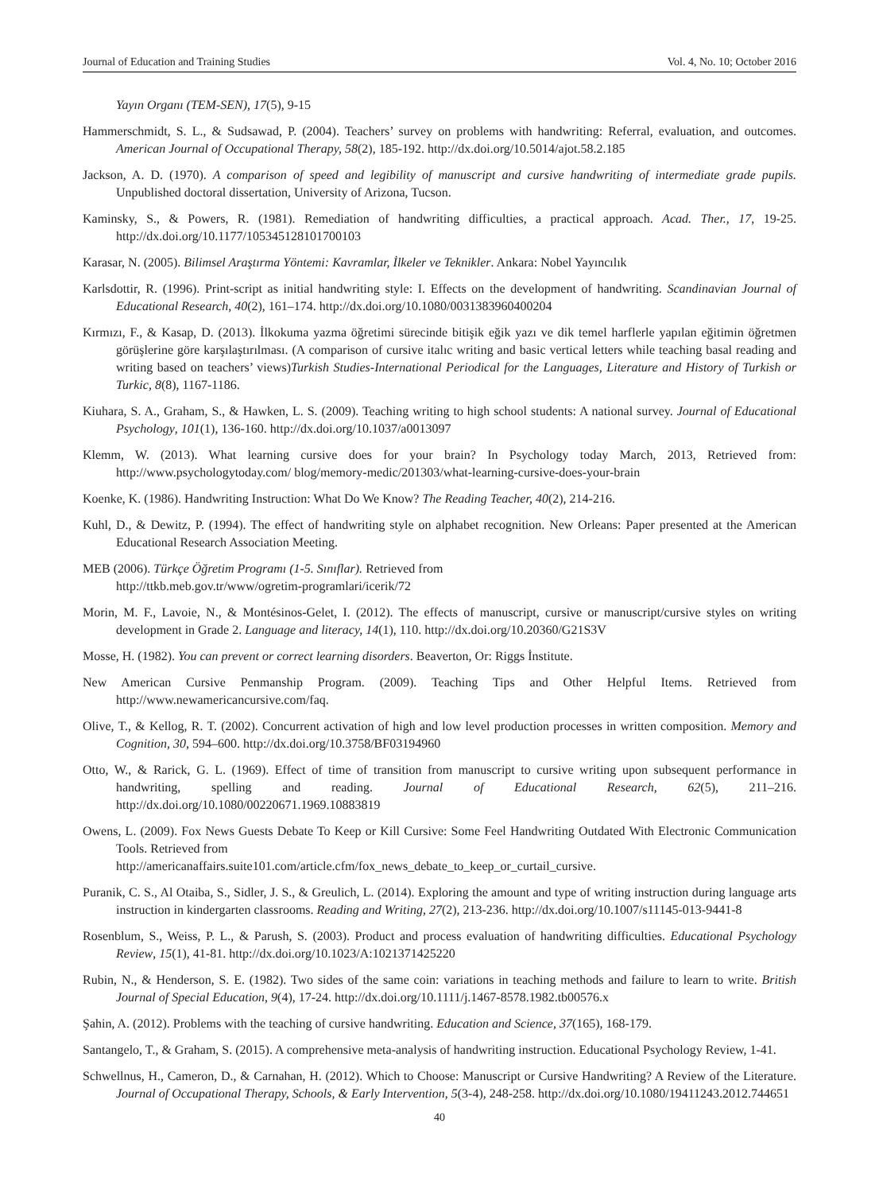Journal of Education and Training Studies Vol. 4, No. 10; October 2016
Yayın Organı (TEM-SEN), 17(5), 9-15
Hammerschmidt, S. L., & Sudsawad, P. (2004). Teachers’ survey on problems with handwriting: Referral, evaluation, and outcomes. American Journal of Occupational Therapy, 58(2), 185-192. http://dx.doi.org/10.5014/ajot.58.2.185
Jackson, A. D. (1970). A comparison of speed and legibility of manuscript and cursive handwriting of intermediate grade pupils. Unpublished doctoral dissertation, University of Arizona, Tucson.
Kaminsky, S., & Powers, R. (1981). Remediation of handwriting difficulties, a practical approach. Acad. Ther., 17, 19-25. http://dx.doi.org/10.1177/105345128101700103
Karasar, N. (2005). Bilimsel Araştırma Yöntemi: Kavramlar, İlkeler ve Teknikler. Ankara: Nobel Yayıncılık
Karlsdottir, R. (1996). Print-script as initial handwriting style: I. Effects on the development of handwriting. Scandinavian Journal of Educational Research, 40(2), 161–174. http://dx.doi.org/10.1080/0031383960400204
Kırmızı, F., & Kasap, D. (2013). İlkokuma yazma öğretimi sürecinde bitişik eğik yazı ve dik temel harflerle yapılan eğitimin öğretmen görüşlerine göre karşılaştırılması. (A comparison of cursive italıc writing and basic vertical letters while teaching basal reading and writing based on teachers’ views)Turkish Studies-International Periodical for the Languages, Literature and History of Turkish or Turkic, 8(8), 1167-1186.
Kiuhara, S. A., Graham, S., & Hawken, L. S. (2009). Teaching writing to high school students: A national survey. Journal of Educational Psychology, 101(1), 136-160. http://dx.doi.org/10.1037/a0013097
Klemm, W. (2013). What learning cursive does for your brain? In Psychology today March, 2013, Retrieved from: http://www.psychologytoday.com/ blog/memory-medic/201303/what-learning-cursive-does-your-brain
Koenke, K. (1986). Handwriting Instruction: What Do We Know? The Reading Teacher, 40(2), 214-216.
Kuhl, D., & Dewitz, P. (1994). The effect of handwriting style on alphabet recognition. New Orleans: Paper presented at the American Educational Research Association Meeting.
MEB (2006). Türkçe Öğretim Programı (1-5. Sınıflar). Retrieved from
http://ttkb.meb.gov.tr/www/ogretim-programlari/icerik/72
Morin, M. F., Lavoie, N., & Montésinos-Gelet, I. (2012). The effects of manuscript, cursive or manuscript/cursive styles on writing development in Grade 2. Language and literacy, 14(1), 110. http://dx.doi.org/10.20360/G21S3V
Mosse, H. (1982). You can prevent or correct learning disorders. Beaverton, Or: Riggs İnstitute.
New American Cursive Penmanship Program. (2009). Teaching Tips and Other Helpful Items. Retrieved from http://www.newamericancursive.com/faq.
Olive, T., & Kellog, R. T. (2002). Concurrent activation of high and low level production processes in written composition. Memory and Cognition, 30, 594–600. http://dx.doi.org/10.3758/BF03194960
Otto, W., & Rarick, G. L. (1969). Effect of time of transition from manuscript to cursive writing upon subsequent performance in handwriting, spelling and reading. Journal of Educational Research, 62(5), 211–216. http://dx.doi.org/10.1080/00220671.1969.10883819
Owens, L. (2009). Fox News Guests Debate To Keep or Kill Cursive: Some Feel Handwriting Outdated With Electronic Communication Tools. Retrieved from
http://americanaffairs.suite101.com/article.cfm/fox_news_debate_to_keep_or_curtail_cursive.
Puranik, C. S., Al Otaiba, S., Sidler, J. S., & Greulich, L. (2014). Exploring the amount and type of writing instruction during language arts instruction in kindergarten classrooms. Reading and Writing, 27(2), 213-236. http://dx.doi.org/10.1007/s11145-013-9441-8
Rosenblum, S., Weiss, P. L., & Parush, S. (2003). Product and process evaluation of handwriting difficulties. Educational Psychology Review, 15(1), 41-81. http://dx.doi.org/10.1023/A:1021371425220
Rubin, N., & Henderson, S. E. (1982). Two sides of the same coin: variations in teaching methods and failure to learn to write. British Journal of Special Education, 9(4), 17-24. http://dx.doi.org/10.1111/j.1467-8578.1982.tb00576.x
Şahin, A. (2012). Problems with the teaching of cursive handwriting. Education and Science, 37(165), 168-179.
Santangelo, T., & Graham, S. (2015). A comprehensive meta-analysis of handwriting instruction. Educational Psychology Review, 1-41.
Schwellnus, H., Cameron, D., & Carnahan, H. (2012). Which to Choose: Manuscript or Cursive Handwriting? A Review of the Literature. Journal of Occupational Therapy, Schools, & Early Intervention, 5(3-4), 248-258. http://dx.doi.org/10.1080/19411243.2012.744651
40